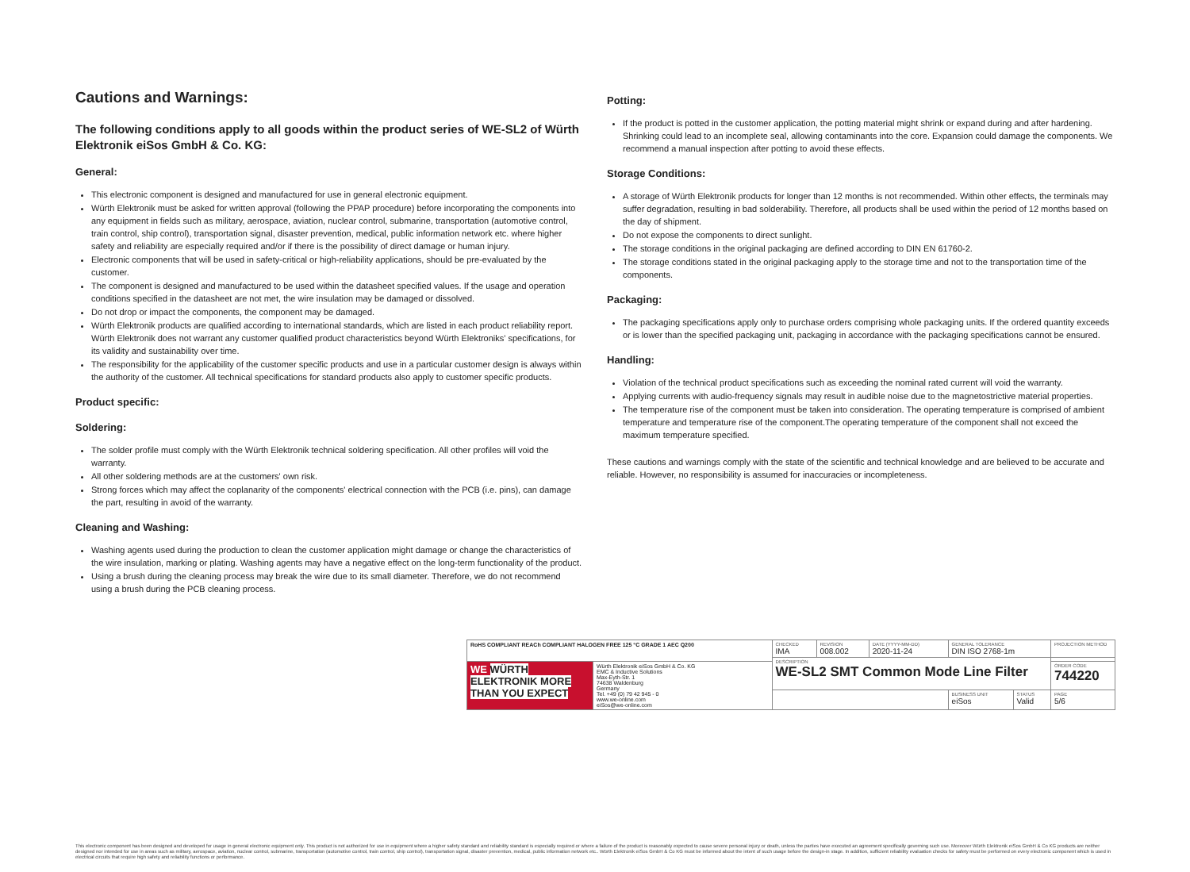Cautions and Warnings:
The following conditions apply to all goods within the product series of WE-SL2 of Würth Elektronik eiSos GmbH & Co. KG:
General:
This electronic component is designed and manufactured for use in general electronic equipment.
Würth Elektronik must be asked for written approval (following the PPAP procedure) before incorporating the components into any equipment in fields such as military, aerospace, aviation, nuclear control, submarine, transportation (automotive control, train control, ship control), transportation signal, disaster prevention, medical, public information network etc. where higher safety and reliability are especially required and/or if there is the possibility of direct damage or human injury.
Electronic components that will be used in safety-critical or high-reliability applications, should be pre-evaluated by the customer.
The component is designed and manufactured to be used within the datasheet specified values. If the usage and operation conditions specified in the datasheet are not met, the wire insulation may be damaged or dissolved.
Do not drop or impact the components, the component may be damaged.
Würth Elektronik products are qualified according to international standards, which are listed in each product reliability report. Würth Elektronik does not warrant any customer qualified product characteristics beyond Würth Elektroniks' specifications, for its validity and sustainability over time.
The responsibility for the applicability of the customer specific products and use in a particular customer design is always within the authority of the customer. All technical specifications for standard products also apply to customer specific products.
Product specific:
Soldering:
The solder profile must comply with the Würth Elektronik technical soldering specification. All other profiles will void the warranty.
All other soldering methods are at the customers' own risk.
Strong forces which may affect the coplanarity of the components' electrical connection with the PCB (i.e. pins), can damage the part, resulting in avoid of the warranty.
Cleaning and Washing:
Washing agents used during the production to clean the customer application might damage or change the characteristics of the wire insulation, marking or plating. Washing agents may have a negative effect on the long-term functionality of the product.
Using a brush during the cleaning process may break the wire due to its small diameter. Therefore, we do not recommend using a brush during the PCB cleaning process.
Potting:
If the product is potted in the customer application, the potting material might shrink or expand during and after hardening. Shrinking could lead to an incomplete seal, allowing contaminants into the core. Expansion could damage the components. We recommend a manual inspection after potting to avoid these effects.
Storage Conditions:
A storage of Würth Elektronik products for longer than 12 months is not recommended. Within other effects, the terminals may suffer degradation, resulting in bad solderability. Therefore, all products shall be used within the period of 12 months based on the day of shipment.
Do not expose the components to direct sunlight.
The storage conditions in the original packaging are defined according to DIN EN 61760-2.
The storage conditions stated in the original packaging apply to the storage time and not to the transportation time of the components.
Packaging:
The packaging specifications apply only to purchase orders comprising whole packaging units. If the ordered quantity exceeds or is lower than the specified packaging unit, packaging in accordance with the packaging specifications cannot be ensured.
Handling:
Violation of the technical product specifications such as exceeding the nominal rated current will void the warranty.
Applying currents with audio-frequency signals may result in audible noise due to the magnetostrictive material properties.
The temperature rise of the component must be taken into consideration. The operating temperature is comprised of ambient temperature and temperature rise of the component.The operating temperature of the component shall not exceed the maximum temperature specified.
These cautions and warnings comply with the state of the scientific and technical knowledge and are believed to be accurate and reliable. However, no responsibility is assumed for inaccuracies or incompleteness.
| RoHS COMPLIANT REACh COMPLIANT HALOGEN FREE 125 °C GRADE 1 AEC Q200 | | CHECKED IMA | REVISION 008.002 | DATE (YYYY-MM-DD) 2020-11-24 | GENERAL TOLERANCE DIN ISO 2768-1m | | PROJECTION METHOD |
| | | DESCRIPTION WE-SL2 SMT Common Mode Line Filter | | | | | |
| WE WÜRTH ELEKTRONIK MORE THAN YOU EXPECT | Würth Elektronik eiSos GmbH & Co. KG EMC & Inductive Solutions Max-Eyth-Str. 1 74638 Waldenburg Germany Tel. +49 (0) 79 42 945 - 0 www.we-online.com eiSos@we-online.com | | | | | | ORDER CODE 744220 |
| | | | | | BUSINESS UNIT eiSos | STATUS Valid | PAGE 5/6 |
This electronic component has been designed and developed for usage in general electronic equipment only. This product is not authorized for use in equipment where a higher safety standard and reliability standard is especially required or where a failure of the product is reasonably expected to cause severe personal injury or death, unless the parties have executed an agreement specifically governing such use. Moreover Würth Elektronik eiSos GmbH & Co KG products are neither designed nor intended for use in areas such as military, aerospace, aviation, nuclear control, submarine, transportation (automotive control, train control, ship control), transportation signal, disaster prevention, medical, public information network etc.. Würth Elektronik eiSos GmbH & Co KG must be informed about the intent of such usage before the design-in stage. In addition, sufficient reliability evaluation checks for safety must be performed on every electronic component which is used in electrical circuits that require high safety and reliability functions or performance.